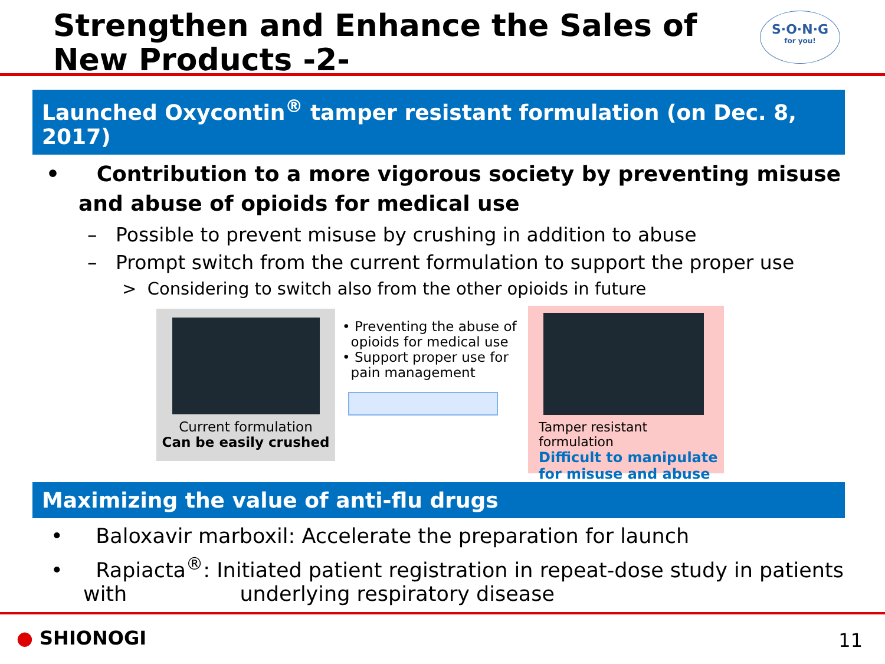S·O·N·G
for you!
Strengthen and Enhance the Sales of New Products -2-
Launched Oxycontin<sup>®</sup> tamper resistant formulation (on Dec. 8, 2017)
• Contribution to a more vigorous society by preventing misuse and abuse of opioids for medical use
– Possible to prevent misuse by crushing in addition to abuse
– Prompt switch from the current formulation to support the proper use
> Considering to switch also from the other opioids in future
Current formulation
Can be easily crushed
• Preventing the abuse of
opioids for medical use
• Support proper use for
pain management
Tamper resistant formulation
Difficult to manipulate
for misuse and abuse
Maximizing the value of anti-flu drugs
• Baloxavir marboxil: Accelerate the preparation for launch
• Rapiacta<sup>®</sup>: Initiated patient registration in repeat-dose study in patients with underlying respiratory disease
● SHIONOGI 11